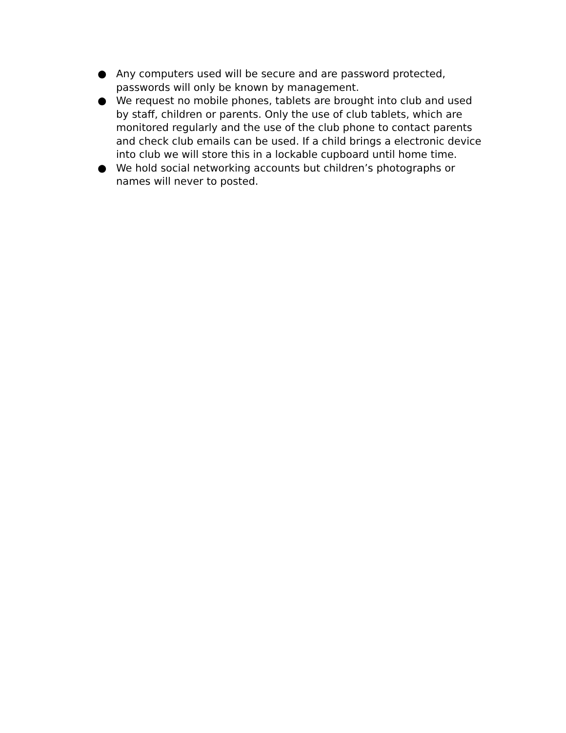● Any computers used will be secure and are password protected, passwords will only be known by management.
● We request no mobile phones, tablets are brought into club and used by staff, children or parents. Only the use of club tablets, which are monitored regularly and the use of the club phone to contact parents and check club emails can be used. If a child brings a electronic device into club we will store this in a lockable cupboard until home time.
● We hold social networking accounts but children’s photographs or names will never to posted.